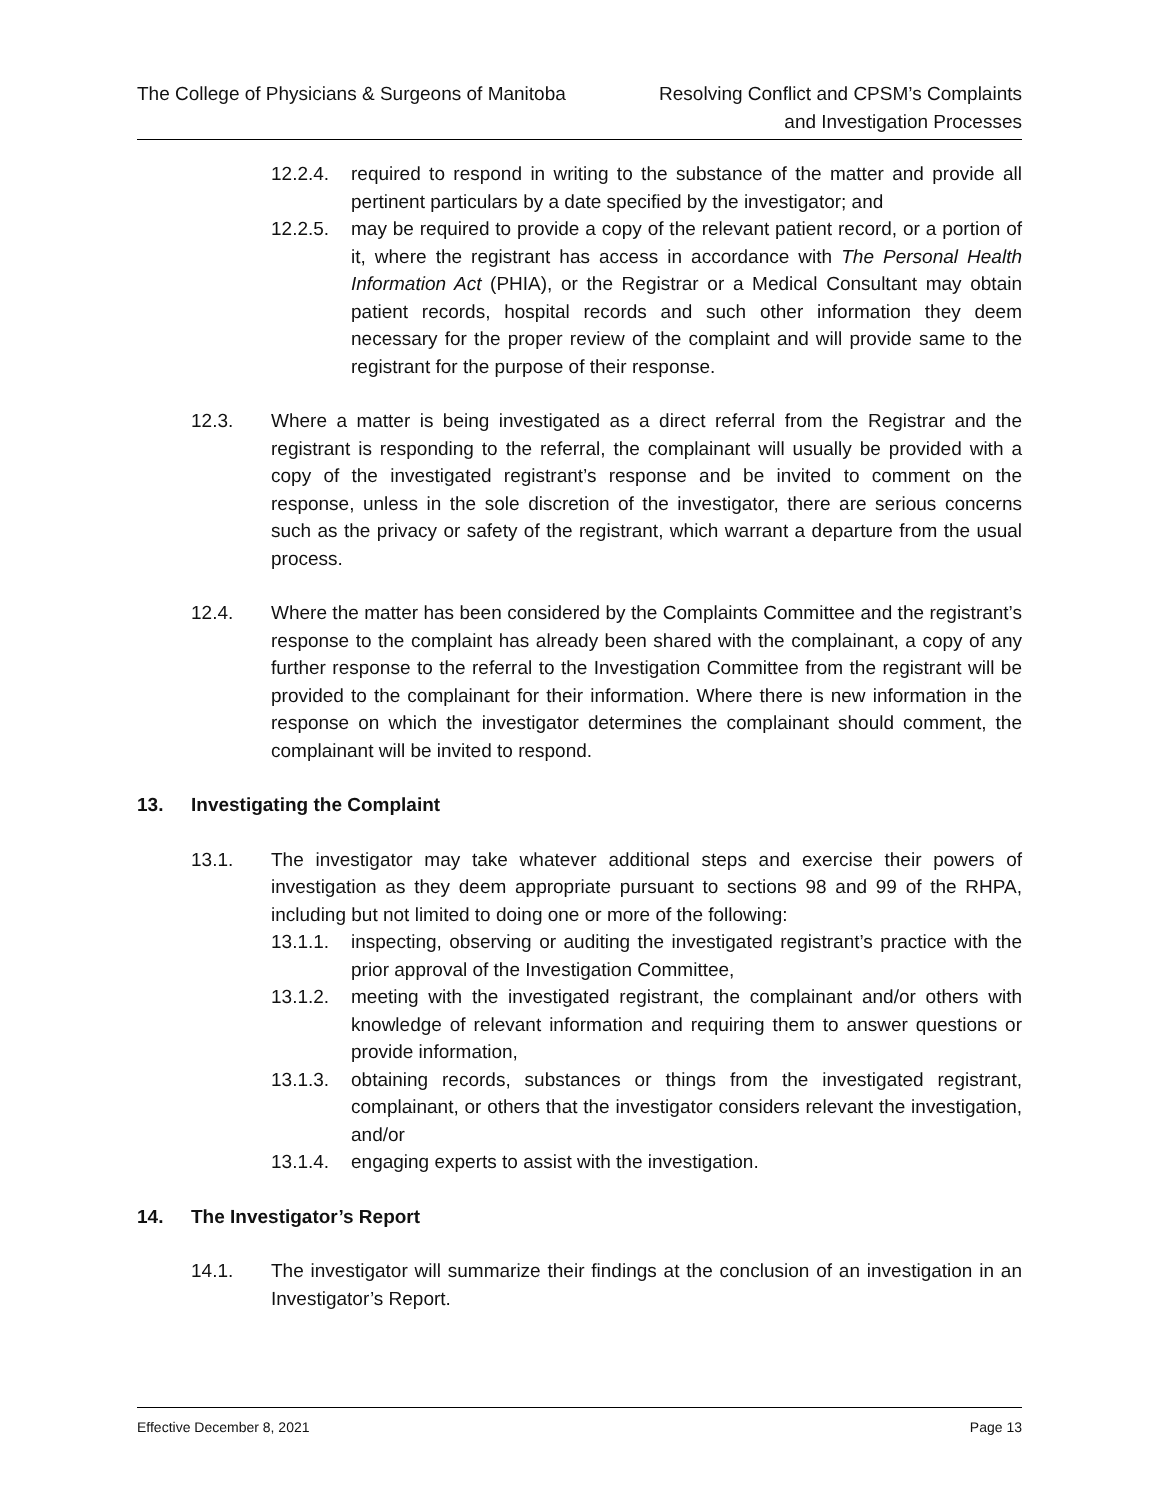The College of Physicians & Surgeons of Manitoba
Resolving Conflict and CPSM’s Complaints
and Investigation Processes
12.2.4. required to respond in writing to the substance of the matter and provide all pertinent particulars by a date specified by the investigator; and
12.2.5. may be required to provide a copy of the relevant patient record, or a portion of it, where the registrant has access in accordance with The Personal Health Information Act (PHIA), or the Registrar or a Medical Consultant may obtain patient records, hospital records and such other information they deem necessary for the proper review of the complaint and will provide same to the registrant for the purpose of their response.
12.3. Where a matter is being investigated as a direct referral from the Registrar and the registrant is responding to the referral, the complainant will usually be provided with a copy of the investigated registrant’s response and be invited to comment on the response, unless in the sole discretion of the investigator, there are serious concerns such as the privacy or safety of the registrant, which warrant a departure from the usual process.
12.4. Where the matter has been considered by the Complaints Committee and the registrant’s response to the complaint has already been shared with the complainant, a copy of any further response to the referral to the Investigation Committee from the registrant will be provided to the complainant for their information. Where there is new information in the response on which the investigator determines the complainant should comment, the complainant will be invited to respond.
13. Investigating the Complaint
13.1. The investigator may take whatever additional steps and exercise their powers of investigation as they deem appropriate pursuant to sections 98 and 99 of the RHPA, including but not limited to doing one or more of the following:
13.1.1. inspecting, observing or auditing the investigated registrant’s practice with the prior approval of the Investigation Committee,
13.1.2. meeting with the investigated registrant, the complainant and/or others with knowledge of relevant information and requiring them to answer questions or provide information,
13.1.3. obtaining records, substances or things from the investigated registrant, complainant, or others that the investigator considers relevant the investigation, and/or
13.1.4. engaging experts to assist with the investigation.
14. The Investigator’s Report
14.1. The investigator will summarize their findings at the conclusion of an investigation in an Investigator’s Report.
Effective December 8, 2021 Page 13